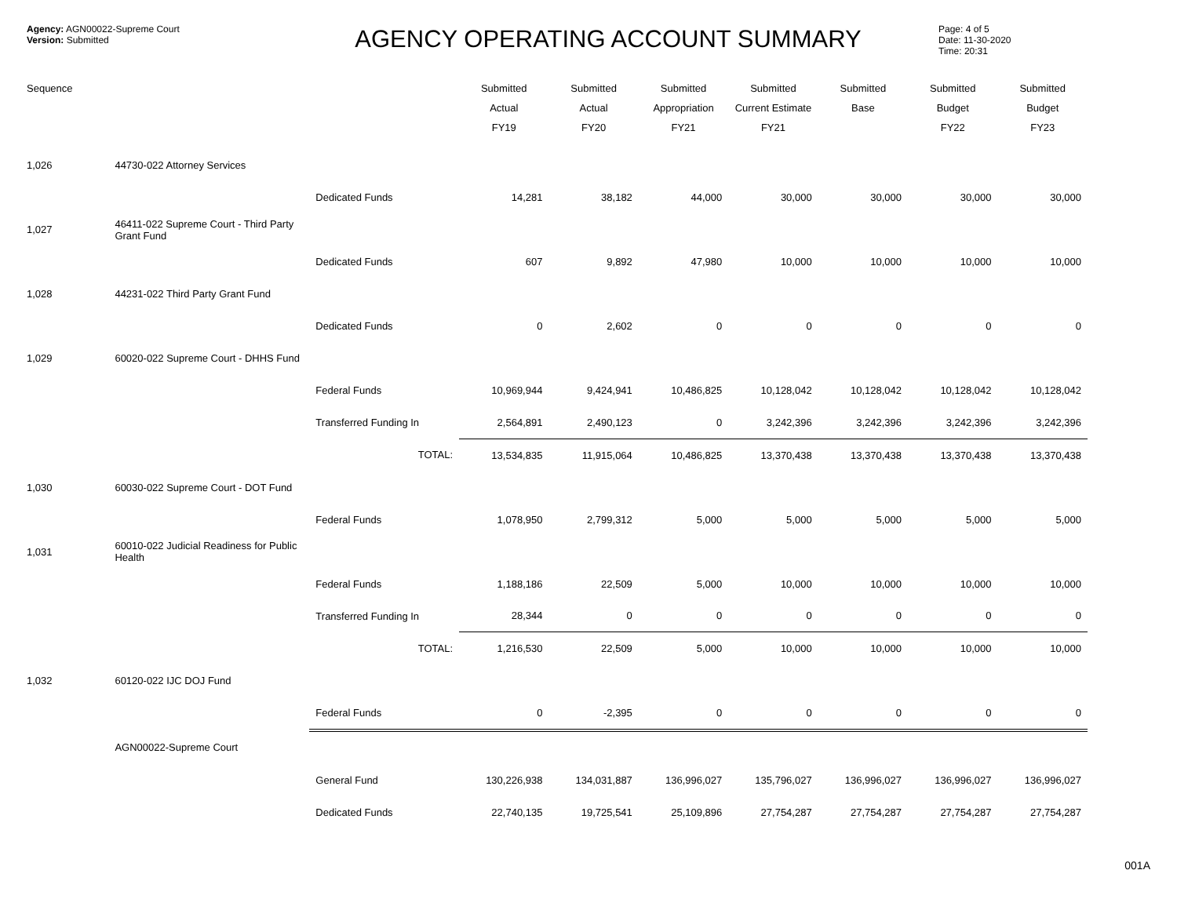Agency: AGN00022-Supreme Court
Version: Submitted
AGENCY OPERATING ACCOUNT SUMMARY
Page: 4 of 5
Date: 11-30-2020
Time: 20:31
| Sequence | | | Submitted Actual FY19 | Submitted Actual FY20 | Submitted Appropriation FY21 | Submitted Current Estimate FY21 | Submitted Base | Submitted Budget FY22 | Submitted Budget FY23 |
| --- | --- | --- | --- | --- | --- | --- | --- | --- | --- |
| 1,026 | 44730-022 Attorney Services | | | | | | | | |
| | | Dedicated Funds | 14,281 | 38,182 | 44,000 | 30,000 | 30,000 | 30,000 | 30,000 |
| 1,027 | 46411-022 Supreme Court - Third Party Grant Fund | | | | | | | | |
| | | Dedicated Funds | 607 | 9,892 | 47,980 | 10,000 | 10,000 | 10,000 | 10,000 |
| 1,028 | 44231-022 Third Party Grant Fund | | | | | | | | |
| | | Dedicated Funds | 0 | 2,602 | 0 | 0 | 0 | 0 | 0 |
| 1,029 | 60020-022 Supreme Court - DHHS Fund | | | | | | | | |
| | | Federal Funds | 10,969,944 | 9,424,941 | 10,486,825 | 10,128,042 | 10,128,042 | 10,128,042 | 10,128,042 |
| | | Transferred Funding In | 2,564,891 | 2,490,123 | 0 | 3,242,396 | 3,242,396 | 3,242,396 | 3,242,396 |
| | | TOTAL: | 13,534,835 | 11,915,064 | 10,486,825 | 13,370,438 | 13,370,438 | 13,370,438 | 13,370,438 |
| 1,030 | 60030-022 Supreme Court - DOT Fund | | | | | | | | |
| | | Federal Funds | 1,078,950 | 2,799,312 | 5,000 | 5,000 | 5,000 | 5,000 | 5,000 |
| 1,031 | 60010-022 Judicial Readiness for Public Health | | | | | | | | |
| | | Federal Funds | 1,188,186 | 22,509 | 5,000 | 10,000 | 10,000 | 10,000 | 10,000 |
| | | Transferred Funding In | 28,344 | 0 | 0 | 0 | 0 | 0 | 0 |
| | | TOTAL: | 1,216,530 | 22,509 | 5,000 | 10,000 | 10,000 | 10,000 | 10,000 |
| 1,032 | 60120-022 IJC DOJ Fund | | | | | | | | |
| | | Federal Funds | 0 | -2,395 | 0 | 0 | 0 | 0 | 0 |
| | AGN00022-Supreme Court | | | | | | | | |
| | | General Fund | 130,226,938 | 134,031,887 | 136,996,027 | 135,796,027 | 136,996,027 | 136,996,027 | 136,996,027 |
| | | Dedicated Funds | 22,740,135 | 19,725,541 | 25,109,896 | 27,754,287 | 27,754,287 | 27,754,287 | 27,754,287 |
001A